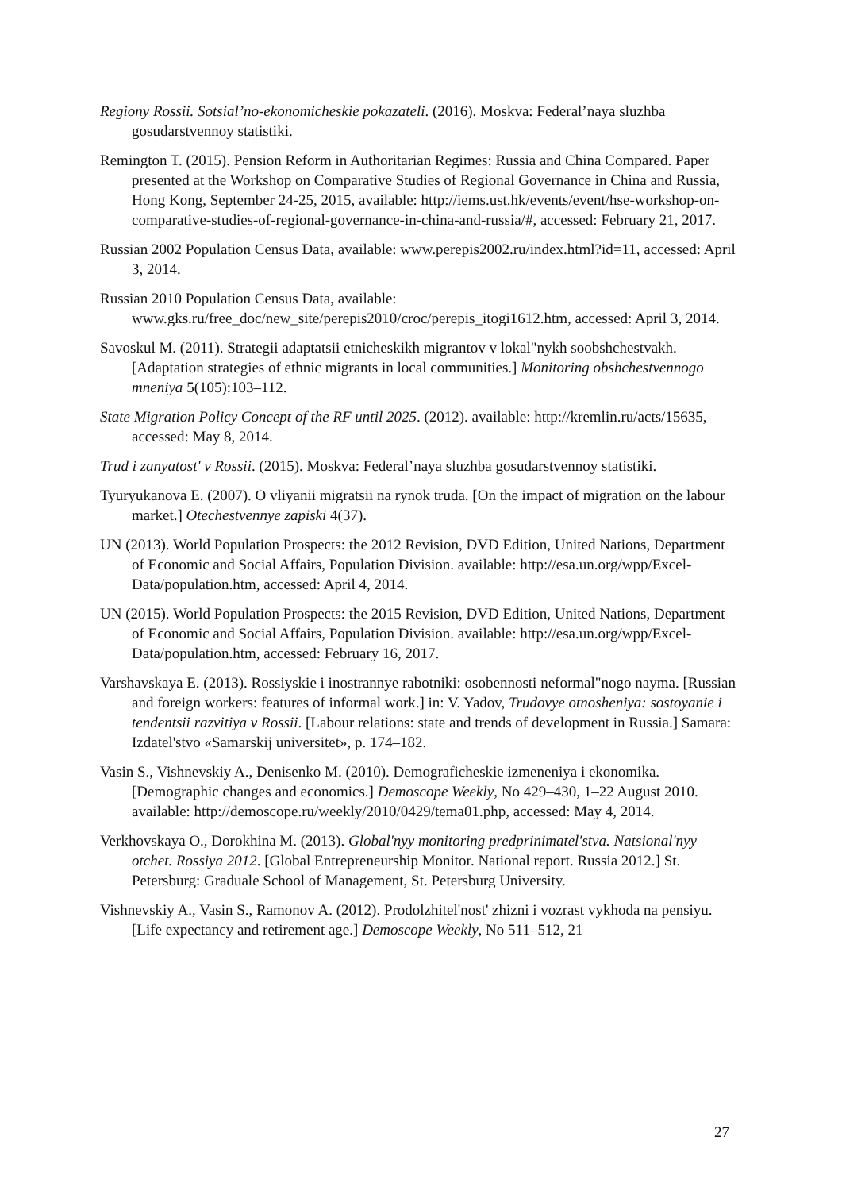Regiony Rossii. Sotsial’no-ekonomicheskie pokazateli. (2016). Moskva: Federal’naya sluzhba gosudarstvennoy statistiki.
Remington T. (2015). Pension Reform in Authoritarian Regimes: Russia and China Compared. Paper presented at the Workshop on Comparative Studies of Regional Governance in China and Russia, Hong Kong, September 24-25, 2015, available: http://iems.ust.hk/events/event/hse-workshop-on-comparative-studies-of-regional-governance-in-china-and-russia/#, accessed: February 21, 2017.
Russian 2002 Population Census Data, available: www.perepis2002.ru/index.html?id=11, accessed: April 3, 2014.
Russian 2010 Population Census Data, available: www.gks.ru/free_doc/new_site/perepis2010/croc/perepis_itogi1612.htm, accessed: April 3, 2014.
Savoskul M. (2011). Strategii adaptatsii etnicheskikh migrantov v lokal"nykh soobshchestvakh. [Adaptation strategies of ethnic migrants in local communities.] Monitoring obshchestvennogo mneniya 5(105):103–112.
State Migration Policy Concept of the RF until 2025. (2012). available: http://kremlin.ru/acts/15635, accessed: May 8, 2014.
Trud i zanyatost' v Rossii. (2015). Moskva: Federal’naya sluzhba gosudarstvennoy statistiki.
Tyuryukanova E. (2007). O vliyanii migratsii na rynok truda. [On the impact of migration on the labour market.] Otechestvennye zapiski 4(37).
UN (2013). World Population Prospects: the 2012 Revision, DVD Edition, United Nations, Department of Economic and Social Affairs, Population Division. available: http://esa.un.org/wpp/Excel-Data/population.htm, accessed: April 4, 2014.
UN (2015). World Population Prospects: the 2015 Revision, DVD Edition, United Nations, Department of Economic and Social Affairs, Population Division. available: http://esa.un.org/wpp/Excel-Data/population.htm, accessed: February 16, 2017.
Varshavskaya E. (2013). Rossiyskie i inostrannye rabotniki: osobennosti neformal"nogo nayma. [Russian and foreign workers: features of informal work.] in: V. Yadov, Trudovye otnosheniya: sostoyanie i tendentsii razvitiya v Rossii. [Labour relations: state and trends of development in Russia.] Samara: Izdatel'stvo «Samarskij universitet», p. 174–182.
Vasin S., Vishnevskiy A., Denisenko M. (2010). Demograficheskie izmeneniya i ekonomika. [Demographic changes and economics.] Demoscope Weekly, No 429–430, 1–22 August 2010. available: http://demoscope.ru/weekly/2010/0429/tema01.php, accessed: May 4, 2014.
Verkhovskaya O., Dorokhina M. (2013). Global'nyy monitoring predprinimatel'stva. Natsional'nyy otchet. Rossiya 2012. [Global Entrepreneurship Monitor. National report. Russia 2012.] St. Petersburg: Graduale School of Management, St. Petersburg University.
Vishnevskiy A., Vasin S., Ramonov A. (2012). Prodolzhitel'nost' zhizni i vozrast vykhoda na pensiyu. [Life expectancy and retirement age.] Demoscope Weekly, No 511–512, 21
27